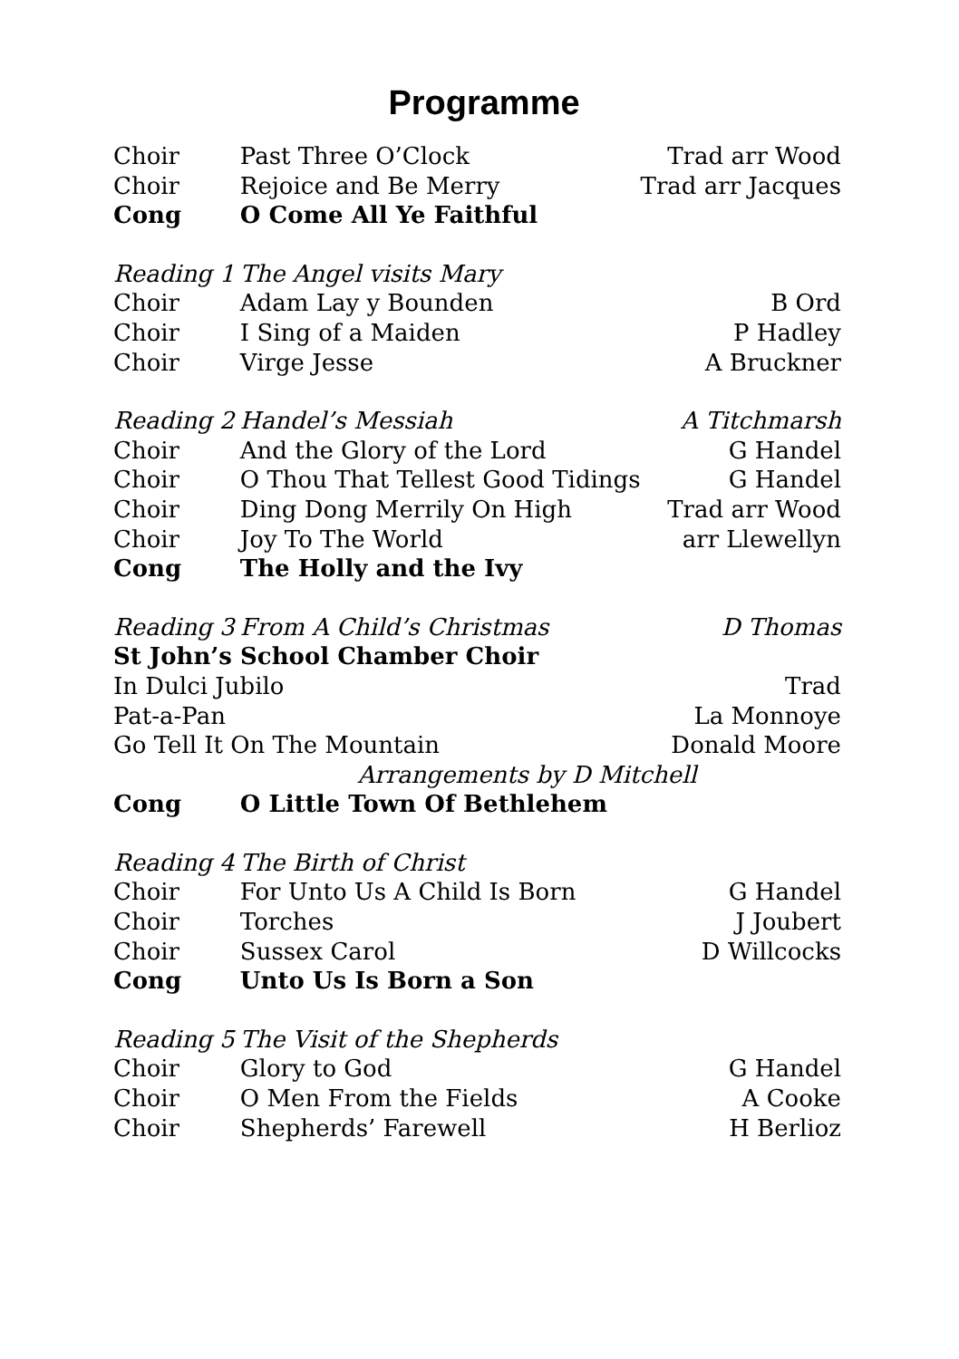Programme
| Choir | Past Three O’Clock | Trad arr Wood |
| Choir | Rejoice and Be Merry | Trad arr Jacques |
| Cong | O Come All Ye Faithful | |
| Reading 1 | The Angel visits Mary | |
| Choir | Adam Lay y Bounden | B Ord |
| Choir | I Sing of a Maiden | P Hadley |
| Choir | Virge Jesse | A Bruckner |
| Reading 2 | Handel’s Messiah | A Titchmarsh |
| Choir | And the Glory of the Lord | G Handel |
| Choir | O Thou That Tellest Good Tidings | G Handel |
| Choir | Ding Dong Merrily On High | Trad arr Wood |
| Choir | Joy To The World | arr Llewellyn |
| Cong | The Holly and the Ivy | |
| Reading 3 | From A Child’s Christmas | D Thomas |
| St John’s School Chamber Choir | | |
| In Dulci Jubilo | | Trad |
| Pat-a-Pan | | La Monnoye |
| Go Tell It On The Mountain | | Donald Moore |
| Arrangements by D Mitchell | | |
| Cong | O Little Town Of Bethlehem | |
| Reading 4 | The Birth of Christ | |
| Choir | For Unto Us A Child Is Born | G Handel |
| Choir | Torches | J Joubert |
| Choir | Sussex Carol | D Willcocks |
| Cong | Unto Us Is Born a Son | |
| Reading 5 | The Visit of the Shepherds | |
| Choir | Glory to God | G Handel |
| Choir | O Men From the Fields | A Cooke |
| Choir | Shepherds’ Farewell | H Berlioz |